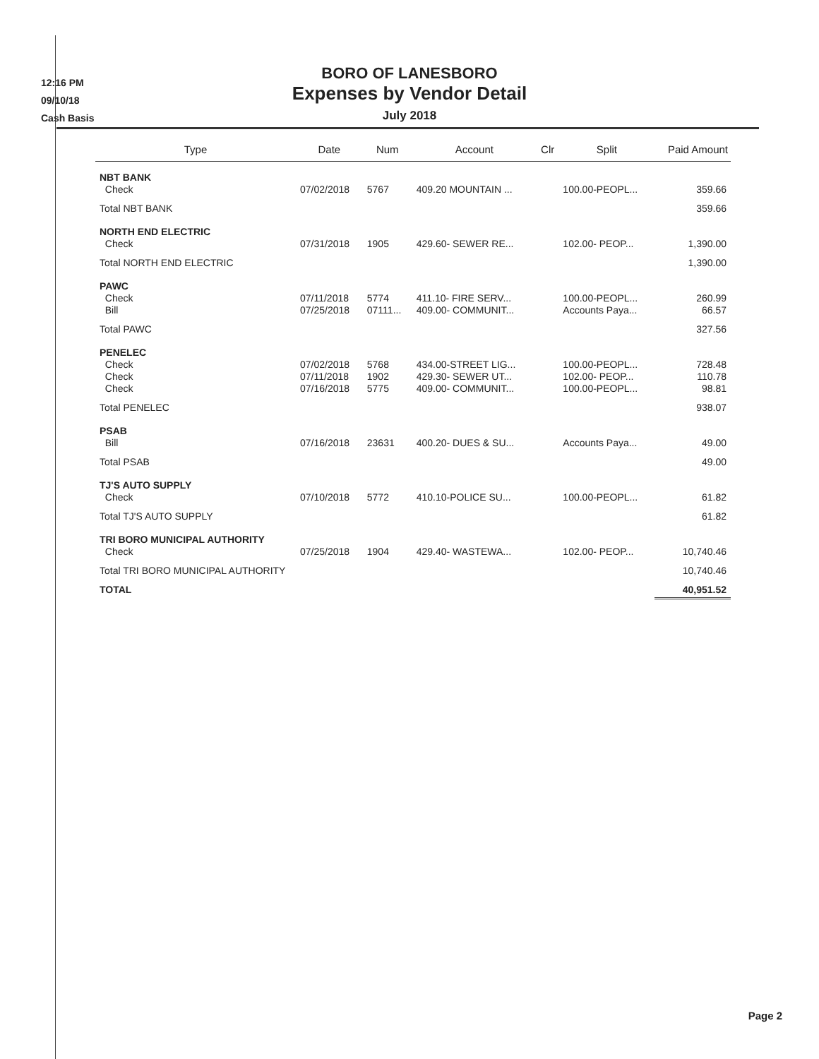12:16 PM
09/10/18
Cash Basis
BORO OF LANESBORO
Expenses by Vendor Detail
July 2018
| Type | Date | Num | Account | Clr | Split | Paid Amount |
| --- | --- | --- | --- | --- | --- | --- |
| NBT BANK Check | 07/02/2018 | 5767 | 409.20 MOUNTAIN ... | | 100.00-PEOPL... | 359.66 |
| Total NBT BANK | | | | | | 359.66 |
| NORTH END ELECTRIC Check | 07/31/2018 | 1905 | 429.60- SEWER RE... | | 102.00- PEOP... | 1,390.00 |
| Total NORTH END ELECTRIC | | | | | | 1,390.00 |
| PAWC Check Bill | 07/11/2018 07/25/2018 | 5774 07111... | 411.10- FIRE SERV... 409.00- COMMUNIT... | | 100.00-PEOPL... Accounts Paya... | 260.99 66.57 |
| Total PAWC | | | | | | 327.56 |
| PENELEC Check Check Check | 07/02/2018 07/11/2018 07/16/2018 | 5768 1902 5775 | 434.00-STREET LIG... 429.30- SEWER UT... 409.00- COMMUNIT... | | 100.00-PEOPL... 102.00- PEOP... 100.00-PEOPL... | 728.48 110.78 98.81 |
| Total PENELEC | | | | | | 938.07 |
| PSAB Bill | 07/16/2018 | 23631 | 400.20- DUES & SU... | | Accounts Paya... | 49.00 |
| Total PSAB | | | | | | 49.00 |
| TJ'S AUTO SUPPLY Check | 07/10/2018 | 5772 | 410.10-POLICE SU... | | 100.00-PEOPL... | 61.82 |
| Total TJ'S AUTO SUPPLY | | | | | | 61.82 |
| TRI BORO MUNICIPAL AUTHORITY Check | 07/25/2018 | 1904 | 429.40- WASTEWA... | | 102.00- PEOP... | 10,740.46 |
| Total TRI BORO MUNICIPAL AUTHORITY | | | | | | 10,740.46 |
| TOTAL | | | | | | 40,951.52 |
Page 2